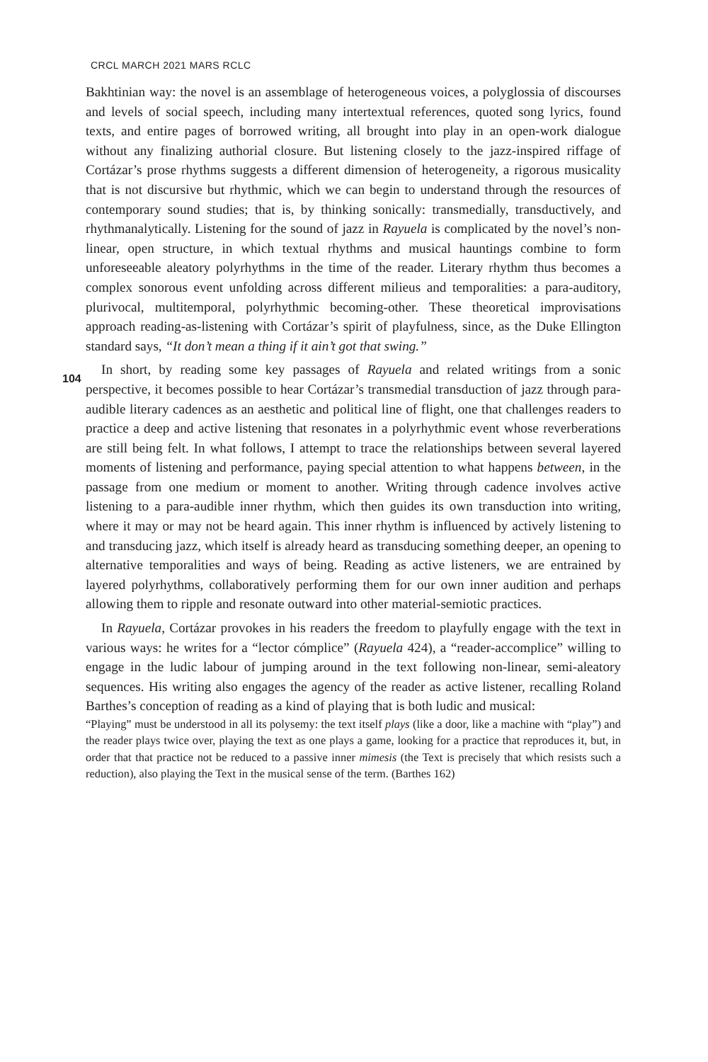CRCL MARCH 2021 MARS RCLC
104
Bakhtinian way: the novel is an assemblage of heterogeneous voices, a polyglossia of discourses and levels of social speech, including many intertextual references, quoted song lyrics, found texts, and entire pages of borrowed writing, all brought into play in an open-work dialogue without any finalizing authorial closure. But listening closely to the jazz-inspired riffage of Cortázar’s prose rhythms suggests a different dimension of heterogeneity, a rigorous musicality that is not discursive but rhythmic, which we can begin to understand through the resources of contemporary sound studies; that is, by thinking sonically: transmedially, transductively, and rhythmanalytically. Listening for the sound of jazz in Rayuela is complicated by the novel’s non-linear, open structure, in which textual rhythms and musical hauntings combine to form unforeseeable aleatory polyrhythms in the time of the reader. Literary rhythm thus becomes a complex sonorous event unfolding across different milieus and temporalities: a para-auditory, plurivocal, multitemporal, polyrhythmic becoming-other. These theoretical improvisations approach reading-as-listening with Cortázar’s spirit of playfulness, since, as the Duke Ellington standard says, “It don’t mean a thing if it ain’t got that swing.”
In short, by reading some key passages of Rayuela and related writings from a sonic perspective, it becomes possible to hear Cortázar’s transmedial transduction of jazz through para-audible literary cadences as an aesthetic and political line of flight, one that challenges readers to practice a deep and active listening that resonates in a polyrhythmic event whose reverberations are still being felt. In what follows, I attempt to trace the relationships between several layered moments of listening and performance, paying special attention to what happens between, in the passage from one medium or moment to another. Writing through cadence involves active listening to a para-audible inner rhythm, which then guides its own transduction into writing, where it may or may not be heard again. This inner rhythm is influenced by actively listening to and transducing jazz, which itself is already heard as transducing something deeper, an opening to alternative temporalities and ways of being. Reading as active listeners, we are entrained by layered polyrhythms, collaboratively performing them for our own inner audition and perhaps allowing them to ripple and resonate outward into other material-semiotic practices.
In Rayuela, Cortázar provokes in his readers the freedom to playfully engage with the text in various ways: he writes for a “lector cómplice” (Rayuela 424), a “reader-accomplice” willing to engage in the ludic labour of jumping around in the text following non-linear, semi-aleatory sequences. His writing also engages the agency of the reader as active listener, recalling Roland Barthes’s conception of reading as a kind of playing that is both ludic and musical:
“Playing” must be understood in all its polysemy: the text itself plays (like a door, like a machine with “play”) and the reader plays twice over, playing the text as one plays a game, looking for a practice that reproduces it, but, in order that that practice not be reduced to a passive inner mimesis (the Text is precisely that which resists such a reduction), also playing the Text in the musical sense of the term. (Barthes 162)